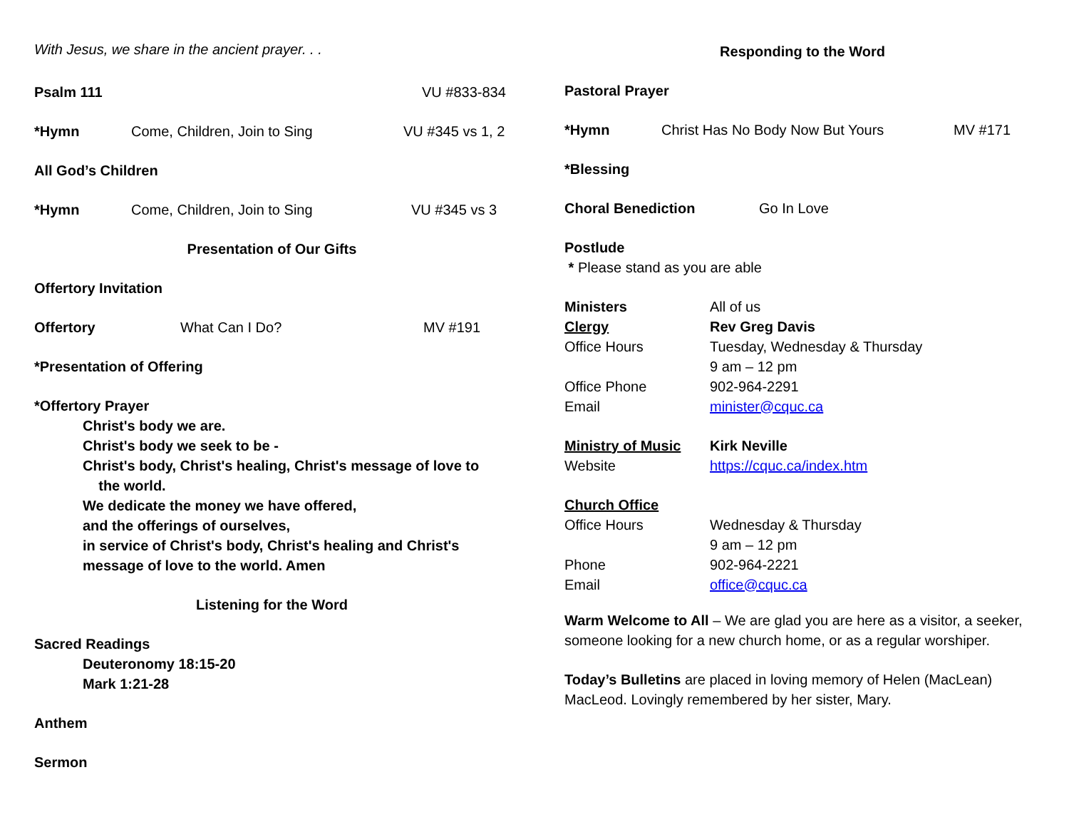With Jesus, we share in the ancient prayer. . .
Psalm 111 VU #833-834
*Hymn Come, Children, Join to Sing VU #345 vs 1, 2
All God’s Children
*Hymn Come, Children, Join to Sing VU #345 vs 3
Presentation of Our Gifts
Offertory Invitation
Offertory What Can I Do? MV #191
*Presentation of Offering
*Offertory Prayer
Christ's body we are.
Christ's body we seek to be -
Christ's body, Christ's healing, Christ's message of love to
the world.
We dedicate the money we have offered,
and the offerings of ourselves,
in service of Christ's body, Christ's healing and Christ's
message of love to the world. Amen
Listening for the Word
Sacred Readings
Deuteronomy 18:15-20
Mark 1:21-28
Anthem
Sermon
Responding to the Word
Pastoral Prayer
*Hymn Christ Has No Body Now But Yours MV #171
*Blessing
Choral Benediction Go In Love
Postlude
* Please stand as you are able
Ministers All of us
Clergy Rev Greg Davis
Office Hours Tuesday, Wednesday & Thursday
9 am – 12 pm
Office Phone 902-964-2291
Email minister@cquc.ca
Ministry of Music Kirk Neville
Website https://cquc.ca/index.htm
Church Office
Office Hours Wednesday & Thursday
9 am – 12 pm
Phone 902-964-2221
Email office@cquc.ca
Warm Welcome to All – We are glad you are here as a visitor, a seeker, someone looking for a new church home, or as a regular worshiper.
Today’s Bulletins are placed in loving memory of Helen (MacLean) MacLeod. Lovingly remembered by her sister, Mary.